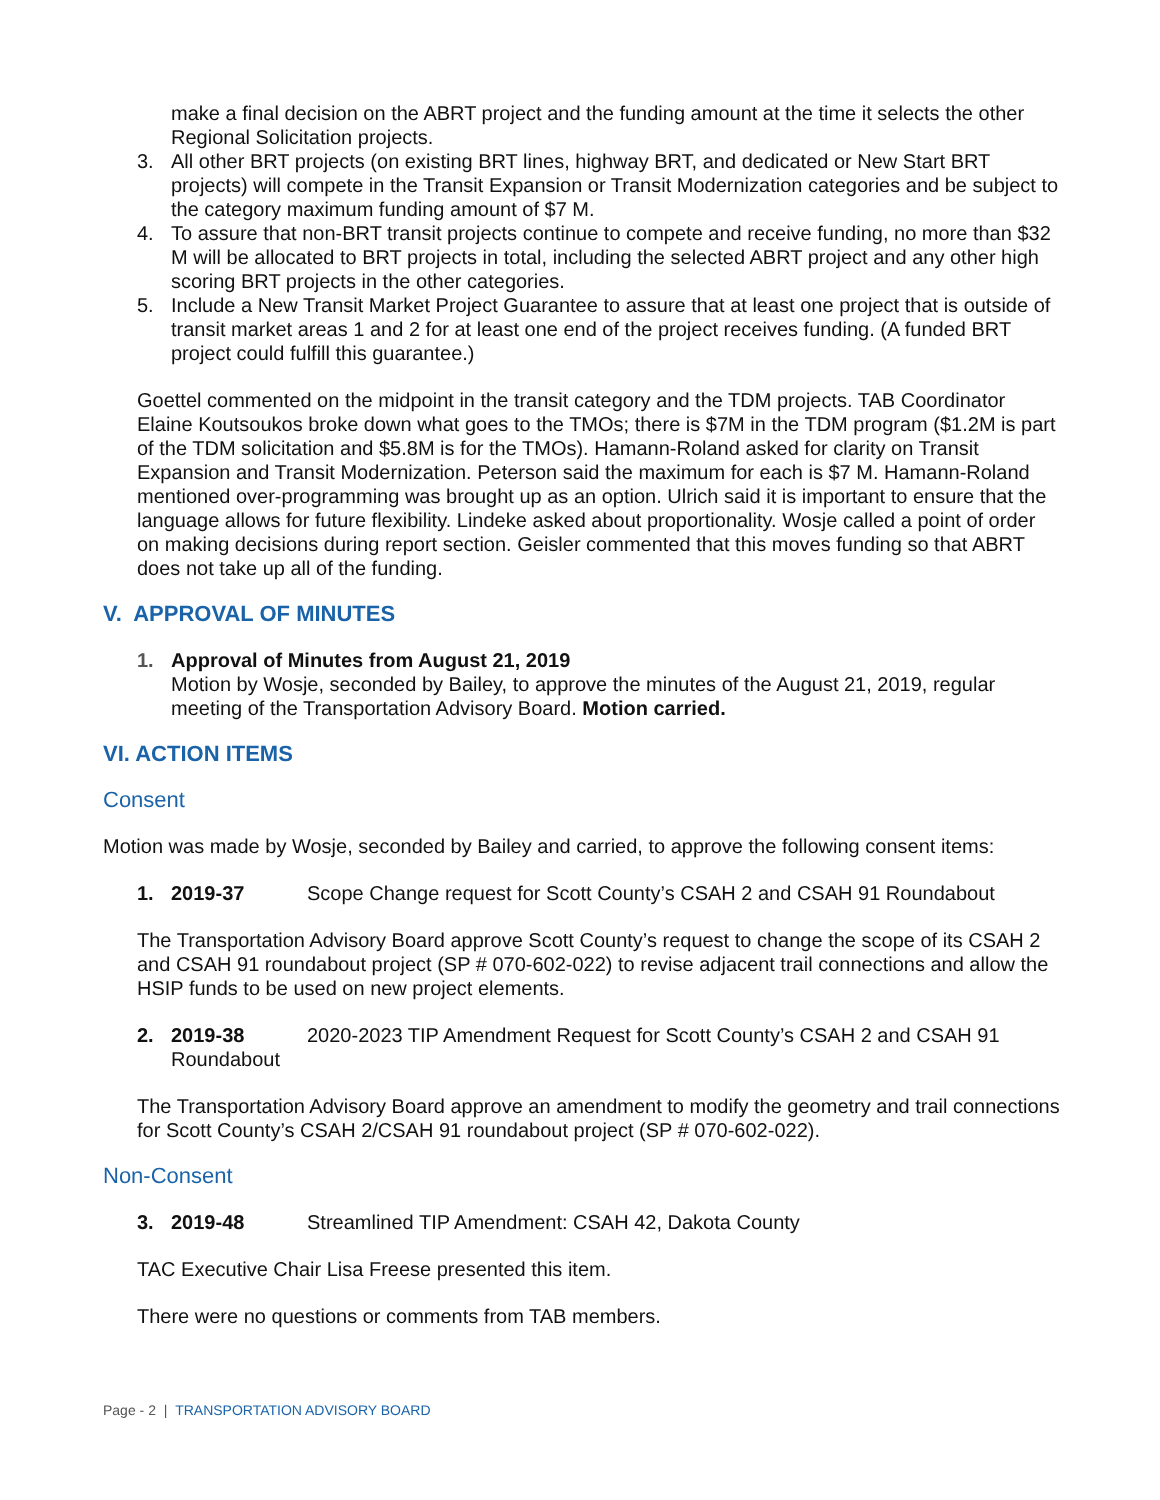make a final decision on the ABRT project and the funding amount at the time it selects the other Regional Solicitation projects.
3. All other BRT projects (on existing BRT lines, highway BRT, and dedicated or New Start BRT projects) will compete in the Transit Expansion or Transit Modernization categories and be subject to the category maximum funding amount of $7 M.
4. To assure that non-BRT transit projects continue to compete and receive funding, no more than $32 M will be allocated to BRT projects in total, including the selected ABRT project and any other high scoring BRT projects in the other categories.
5. Include a New Transit Market Project Guarantee to assure that at least one project that is outside of transit market areas 1 and 2 for at least one end of the project receives funding. (A funded BRT project could fulfill this guarantee.)
Goettel commented on the midpoint in the transit category and the TDM projects. TAB Coordinator Elaine Koutsoukos broke down what goes to the TMOs; there is $7M in the TDM program ($1.2M is part of the TDM solicitation and $5.8M is for the TMOs). Hamann-Roland asked for clarity on Transit Expansion and Transit Modernization. Peterson said the maximum for each is $7 M. Hamann-Roland mentioned over-programming was brought up as an option. Ulrich said it is important to ensure that the language allows for future flexibility. Lindeke asked about proportionality. Wosje called a point of order on making decisions during report section. Geisler commented that this moves funding so that ABRT does not take up all of the funding.
V. APPROVAL OF MINUTES
1. Approval of Minutes from August 21, 2019
Motion by Wosje, seconded by Bailey, to approve the minutes of the August 21, 2019, regular meeting of the Transportation Advisory Board. Motion carried.
VI. ACTION ITEMS
Consent
Motion was made by Wosje, seconded by Bailey and carried, to approve the following consent items:
1. 2019-37 Scope Change request for Scott County’s CSAH 2 and CSAH 91 Roundabout
The Transportation Advisory Board approve Scott County’s request to change the scope of its CSAH 2 and CSAH 91 roundabout project (SP # 070-602-022) to revise adjacent trail connections and allow the HSIP funds to be used on new project elements.
2. 2019-38 2020-2023 TIP Amendment Request for Scott County’s CSAH 2 and CSAH 91 Roundabout
The Transportation Advisory Board approve an amendment to modify the geometry and trail connections for Scott County’s CSAH 2/CSAH 91 roundabout project (SP # 070-602-022).
Non-Consent
3. 2019-48 Streamlined TIP Amendment: CSAH 42, Dakota County
TAC Executive Chair Lisa Freese presented this item.
There were no questions or comments from TAB members.
Page - 2 | TRANSPORTATION ADVISORY BOARD